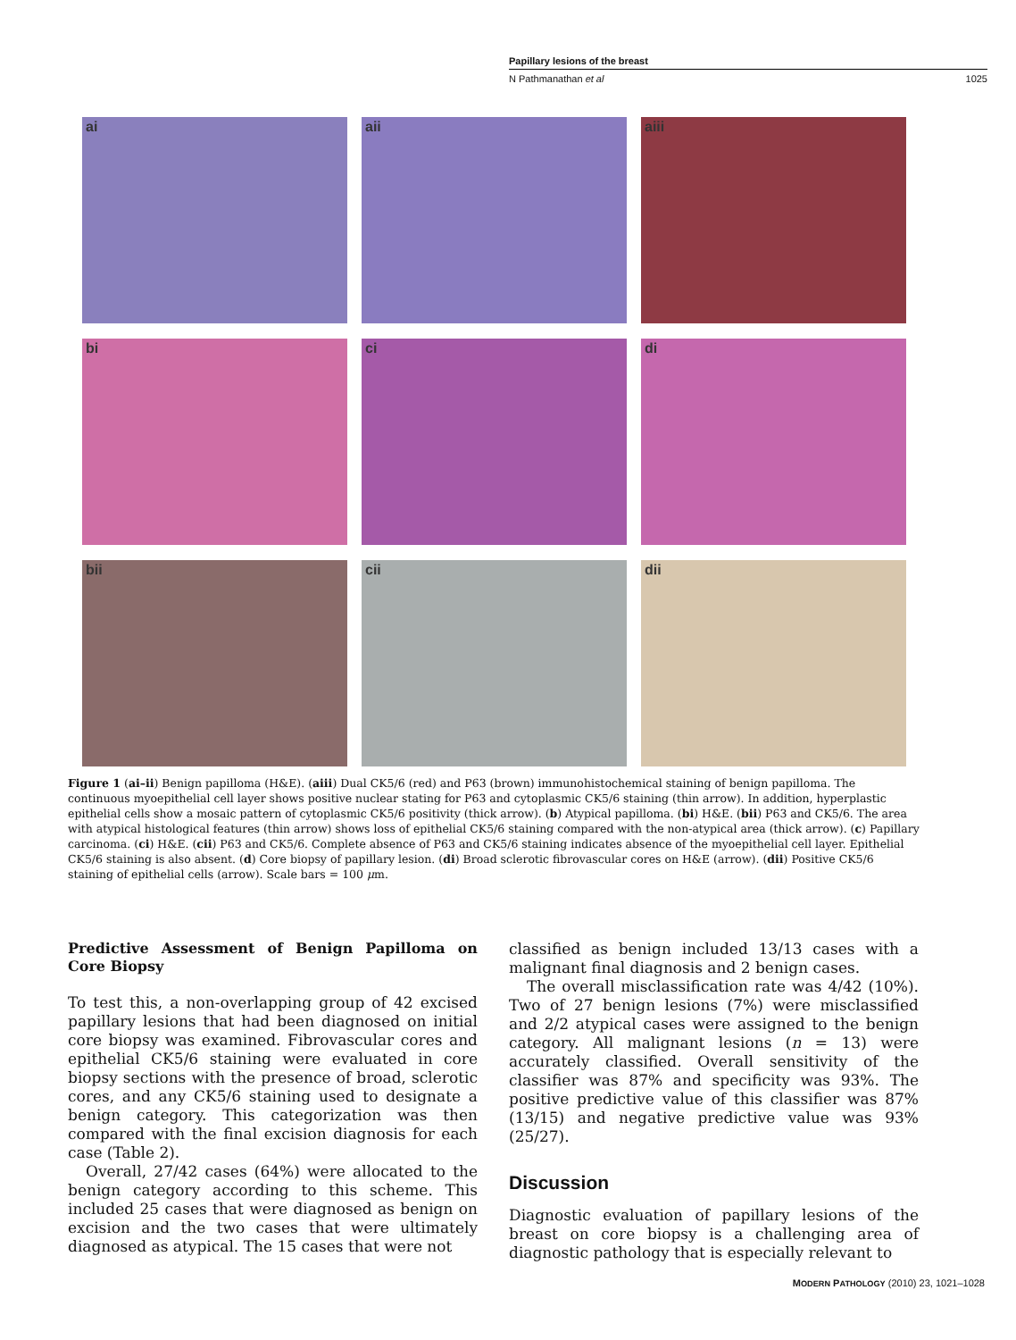Papillary lesions of the breast
N Pathmanathan et al 1025
ai
aii
aiii
bi
ci
di
bii
cii
dii
Figure 1 (ai–ii) Benign papilloma (H&E). (aiii) Dual CK5/6 (red) and P63 (brown) immunohistochemical staining of benign papilloma. The continuous myoepithelial cell layer shows positive nuclear stating for P63 and cytoplasmic CK5/6 staining (thin arrow). In addition, hyperplastic epithelial cells show a mosaic pattern of cytoplasmic CK5/6 positivity (thick arrow). (b) Atypical papilloma. (bi) H&E. (bii) P63 and CK5/6. The area with atypical histological features (thin arrow) shows loss of epithelial CK5/6 staining compared with the non-atypical area (thick arrow). (c) Papillary carcinoma. (ci) H&E. (cii) P63 and CK5/6. Complete absence of P63 and CK5/6 staining indicates absence of the myoepithelial cell layer. Epithelial CK5/6 staining is also absent. (d) Core biopsy of papillary lesion. (di) Broad sclerotic fibrovascular cores on H&E (arrow). (dii) Positive CK5/6 staining of epithelial cells (arrow). Scale bars = 100 μm.
Predictive Assessment of Benign Papilloma on Core Biopsy
To test this, a non-overlapping group of 42 excised papillary lesions that had been diagnosed on initial core biopsy was examined. Fibrovascular cores and epithelial CK5/6 staining were evaluated in core biopsy sections with the presence of broad, sclerotic cores, and any CK5/6 staining used to designate a benign category. This categorization was then compared with the final excision diagnosis for each case (Table 2).
Overall, 27/42 cases (64%) were allocated to the benign category according to this scheme. This included 25 cases that were diagnosed as benign on excision and the two cases that were ultimately diagnosed as atypical. The 15 cases that were not
classified as benign included 13/13 cases with a malignant final diagnosis and 2 benign cases.
The overall misclassification rate was 4/42 (10%). Two of 27 benign lesions (7%) were misclassified and 2/2 atypical cases were assigned to the benign category. All malignant lesions (n = 13) were accurately classified. Overall sensitivity of the classifier was 87% and specificity was 93%. The positive predictive value of this classifier was 87% (13/15) and negative predictive value was 93% (25/27).
Discussion
Diagnostic evaluation of papillary lesions of the breast on core biopsy is a challenging area of diagnostic pathology that is especially relevant to
MODERN PATHOLOGY (2010) 23, 1021–1028